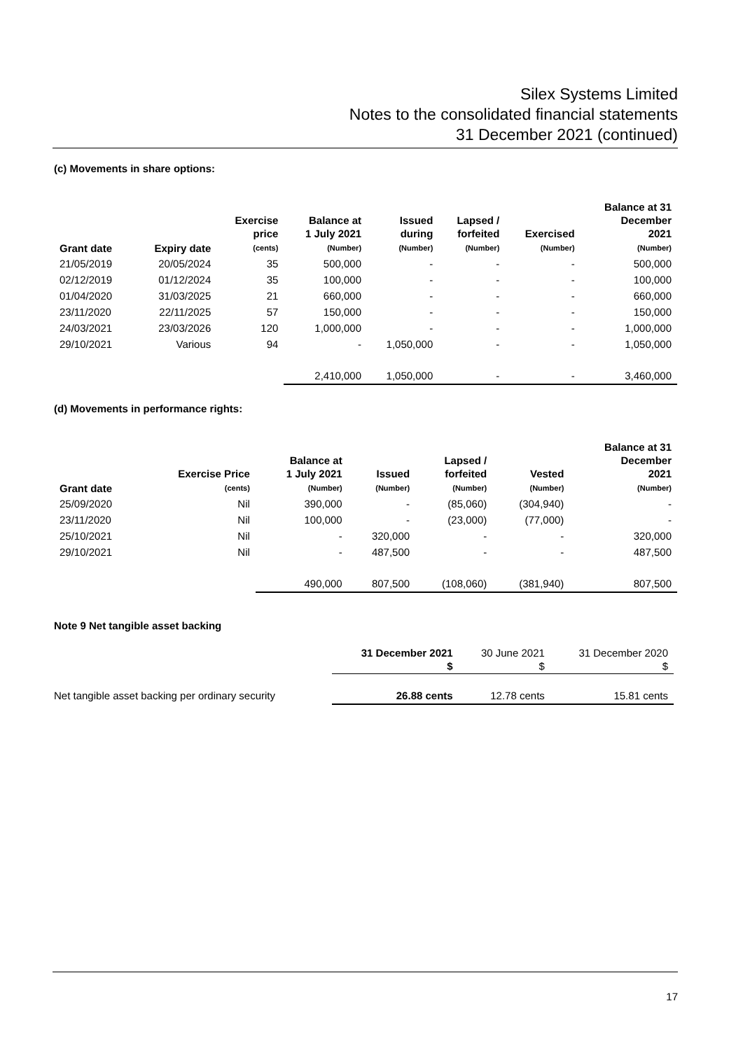Silex Systems Limited
Notes to the consolidated financial statements
31 December 2021 (continued)
(c) Movements in share options:
| Grant date | Expiry date | Exercise price (cents) | Balance at 1 July 2021 (Number) | Issued during (Number) | Lapsed / forfeited (Number) | Exercised (Number) | Balance at 31 December 2021 (Number) |
| --- | --- | --- | --- | --- | --- | --- | --- |
| 21/05/2019 | 20/05/2024 | 35 | 500,000 | - | - | - | 500,000 |
| 02/12/2019 | 01/12/2024 | 35 | 100,000 | - | - | - | 100,000 |
| 01/04/2020 | 31/03/2025 | 21 | 660,000 | - | - | - | 660,000 |
| 23/11/2020 | 22/11/2025 | 57 | 150,000 | - | - | - | 150,000 |
| 24/03/2021 | 23/03/2026 | 120 | 1,000,000 | - | - | - | 1,000,000 |
| 29/10/2021 | Various | 94 | - | 1,050,000 | - | - | 1,050,000 |
| | | | 2,410,000 | 1,050,000 | - | - | 3,460,000 |
(d) Movements in performance rights:
| Grant date | Exercise Price (cents) | Balance at 1 July 2021 (Number) | Issued (Number) | Lapsed / forfeited (Number) | Vested (Number) | Balance at 31 December 2021 (Number) |
| --- | --- | --- | --- | --- | --- | --- |
| 25/09/2020 | Nil | 390,000 | - | (85,060) | (304,940) | - |
| 23/11/2020 | Nil | 100,000 | - | (23,000) | (77,000) | - |
| 25/10/2021 | Nil | - | 320,000 | - | - | 320,000 |
| 29/10/2021 | Nil | - | 487,500 | - | - | 487,500 |
| | | 490,000 | 807,500 | (108,060) | (381,940) | 807,500 |
Note 9 Net tangible asset backing
| | 31 December 2021 $ | 30 June 2021 $ | 31 December 2020 $ |
| --- | --- | --- | --- |
| Net tangible asset backing per ordinary security | 26.88 cents | 12.78 cents | 15.81 cents |
17